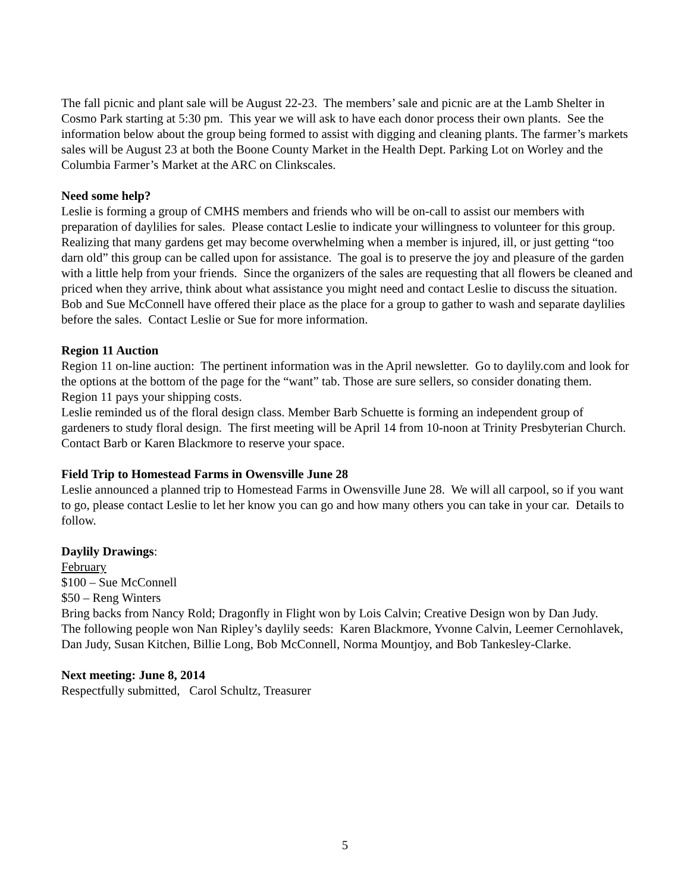The fall picnic and plant sale will be August 22-23. The members’ sale and picnic are at the Lamb Shelter in Cosmo Park starting at 5:30 pm. This year we will ask to have each donor process their own plants. See the information below about the group being formed to assist with digging and cleaning plants. The farmer’s markets sales will be August 23 at both the Boone County Market in the Health Dept. Parking Lot on Worley and the Columbia Farmer’s Market at the ARC on Clinkscales.
Need some help?
Leslie is forming a group of CMHS members and friends who will be on-call to assist our members with preparation of daylilies for sales. Please contact Leslie to indicate your willingness to volunteer for this group. Realizing that many gardens get may become overwhelming when a member is injured, ill, or just getting “too darn old” this group can be called upon for assistance. The goal is to preserve the joy and pleasure of the garden with a little help from your friends. Since the organizers of the sales are requesting that all flowers be cleaned and priced when they arrive, think about what assistance you might need and contact Leslie to discuss the situation. Bob and Sue McConnell have offered their place as the place for a group to gather to wash and separate daylilies before the sales. Contact Leslie or Sue for more information.
Region 11 Auction
Region 11 on-line auction: The pertinent information was in the April newsletter. Go to daylily.com and look for the options at the bottom of the page for the “want” tab. Those are sure sellers, so consider donating them. Region 11 pays your shipping costs.
Leslie reminded us of the floral design class. Member Barb Schuette is forming an independent group of gardeners to study floral design. The first meeting will be April 14 from 10-noon at Trinity Presbyterian Church. Contact Barb or Karen Blackmore to reserve your space.
Field Trip to Homestead Farms in Owensville June 28
Leslie announced a planned trip to Homestead Farms in Owensville June 28. We will all carpool, so if you want to go, please contact Leslie to let her know you can go and how many others you can take in your car. Details to follow.
Daylily Drawings:
February
$100 – Sue McConnell
$50 – Reng Winters
Bring backs from Nancy Rold; Dragonfly in Flight won by Lois Calvin; Creative Design won by Dan Judy.
The following people won Nan Ripley’s daylily seeds: Karen Blackmore, Yvonne Calvin, Leemer Cernohlavek, Dan Judy, Susan Kitchen, Billie Long, Bob McConnell, Norma Mountjoy, and Bob Tankesley-Clarke.
Next meeting: June 8, 2014
Respectfully submitted, Carol Schultz, Treasurer
5